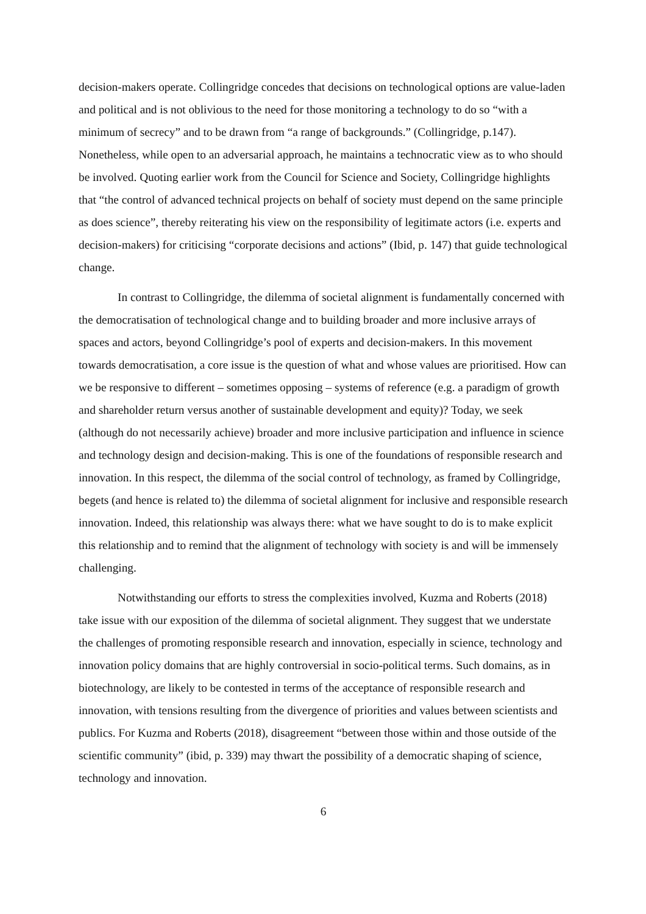decision-makers operate. Collingridge concedes that decisions on technological options are value-laden and political and is not oblivious to the need for those monitoring a technology to do so “with a minimum of secrecy” and to be drawn from “a range of backgrounds.” (Collingridge, p.147). Nonetheless, while open to an adversarial approach, he maintains a technocratic view as to who should be involved. Quoting earlier work from the Council for Science and Society, Collingridge highlights that “the control of advanced technical projects on behalf of society must depend on the same principle as does science”, thereby reiterating his view on the responsibility of legitimate actors (i.e. experts and decision-makers) for criticising “corporate decisions and actions” (Ibid, p. 147) that guide technological change.
In contrast to Collingridge, the dilemma of societal alignment is fundamentally concerned with the democratisation of technological change and to building broader and more inclusive arrays of spaces and actors, beyond Collingridge’s pool of experts and decision-makers. In this movement towards democratisation, a core issue is the question of what and whose values are prioritised. How can we be responsive to different – sometimes opposing – systems of reference (e.g. a paradigm of growth and shareholder return versus another of sustainable development and equity)? Today, we seek (although do not necessarily achieve) broader and more inclusive participation and influence in science and technology design and decision-making. This is one of the foundations of responsible research and innovation. In this respect, the dilemma of the social control of technology, as framed by Collingridge, begets (and hence is related to) the dilemma of societal alignment for inclusive and responsible research innovation. Indeed, this relationship was always there: what we have sought to do is to make explicit this relationship and to remind that the alignment of technology with society is and will be immensely challenging.
Notwithstanding our efforts to stress the complexities involved, Kuzma and Roberts (2018) take issue with our exposition of the dilemma of societal alignment. They suggest that we understate the challenges of promoting responsible research and innovation, especially in science, technology and innovation policy domains that are highly controversial in socio-political terms. Such domains, as in biotechnology, are likely to be contested in terms of the acceptance of responsible research and innovation, with tensions resulting from the divergence of priorities and values between scientists and publics. For Kuzma and Roberts (2018), disagreement “between those within and those outside of the scientific community” (ibid, p. 339) may thwart the possibility of a democratic shaping of science, technology and innovation.
6